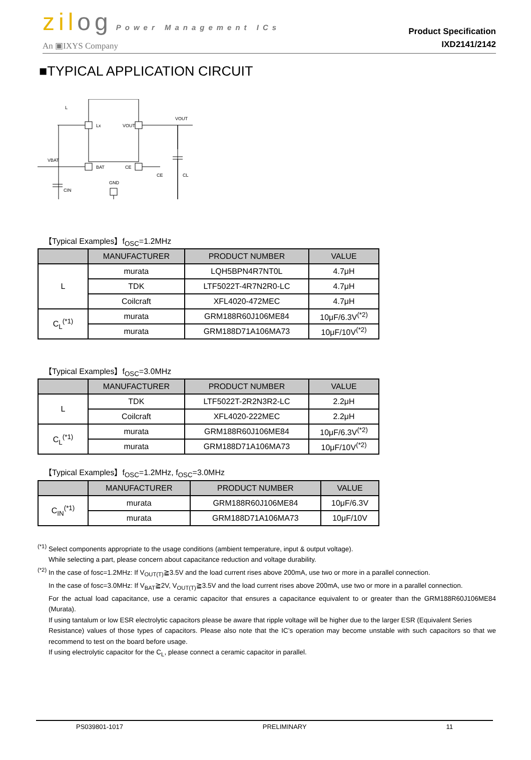zilog Power Management ICs
An ▣IXYS Company
Product Specification
IXD2141/2142
■TYPICAL APPLICATION CIRCUIT
L
Lx
VOUT
VOUT
VBAT
BAT
CE
CE
GND
CL
CIN
【Typical Examples】f<sub>OSC</sub>=1.2MHz
| | MANUFACTURER | PRODUCT NUMBER | VALUE |
| --- | --- | --- | --- |
| L | murata | LQH5BPN4R7NT0L | 4.7μH |
| | TDK | LTF5022T-4R7N2R0-LC | 4.7μH |
| | Coilcraft | XFL4020-472MEC | 4.7μH |
| C<sub>L</sub><sup>(*1)</sup> | murata | GRM188R60J106ME84 | 10μF/6.3V<sup>(*2)</sup> |
| | murata | GRM188D71A106MA73 | 10μF/10V<sup>(*2)</sup> |
【Typical Examples】f<sub>OSC</sub>=3.0MHz
| | MANUFACTURER | PRODUCT NUMBER | VALUE |
| --- | --- | --- | --- |
| L | TDK | LTF5022T-2R2N3R2-LC | 2.2μH |
| | Coilcraft | XFL4020-222MEC | 2.2μH |
| C<sub>L</sub><sup>(*1)</sup> | murata | GRM188R60J106ME84 | 10μF/6.3V<sup>(*2)</sup> |
| | murata | GRM188D71A106MA73 | 10μF/10V<sup>(*2)</sup> |
【Typical Examples】f<sub>OSC</sub>=1.2MHz, f<sub>OSC</sub>=3.0MHz
| | MANUFACTURER | PRODUCT NUMBER | VALUE |
| --- | --- | --- | --- |
| C<sub>IN</sub><sup>(*1)</sup> | murata | GRM188R60J106ME84 | 10μF/6.3V |
| | murata | GRM188D71A106MA73 | 10μF/10V |
<sup>(*1)</sup> Select components appropriate to the usage conditions (ambient temperature, input & output voltage).
While selecting a part, please concern about capacitance reduction and voltage durability.
<sup>(*2)</sup> In the case of fosc=1.2MHz: If V<sub>OUT(T)</sub>≧3.5V and the load current rises above 200mA, use two or more in a parallel connection.
In the case of fosc=3.0MHz: If V<sub>BAT</sub>≧2V, V<sub>OUT(T)</sub>≧3.5V and the load current rises above 200mA, use two or more in a parallel connection.
For the actual load capacitance, use a ceramic capacitor that ensures a capacitance equivalent to or greater than the GRM188R60J106ME84 (Murata).
If using tantalum or low ESR electrolytic capacitors please be aware that ripple voltage will be higher due to the larger ESR (Equivalent Series
Resistance) values of those types of capacitors. Please also note that the IC’s operation may become unstable with such capacitors so that we recommend to test on the board before usage.
If using electrolytic capacitor for the C<sub>L</sub>, please connect a ceramic capacitor in parallel.
PS039801-1017 PRELIMINARY 11